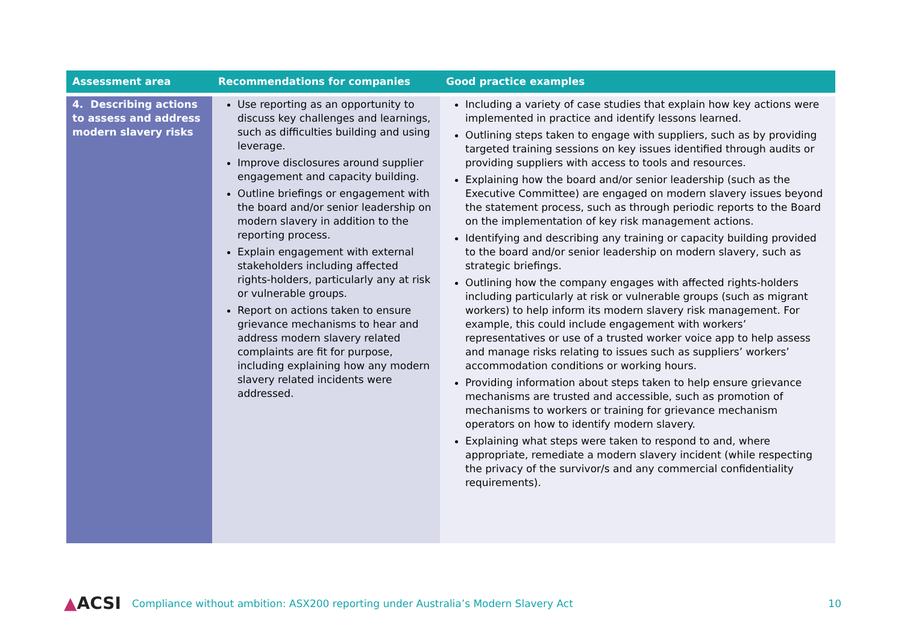| Assessment area | Recommendations for companies | Good practice examples |
| --- | --- | --- |
| 4. Describing actions to assess and address modern slavery risks | Use reporting as an opportunity to discuss key challenges and learnings, such as difficulties building and using leverage. Improve disclosures around supplier engagement and capacity building. Outline briefings or engagement with the board and/or senior leadership on modern slavery in addition to the reporting process. Explain engagement with external stakeholders including affected rights-holders, particularly any at risk or vulnerable groups. Report on actions taken to ensure grievance mechanisms to hear and address modern slavery related complaints are fit for purpose, including explaining how any modern slavery related incidents were addressed. | Including a variety of case studies that explain how key actions were implemented in practice and identify lessons learned. Outlining steps taken to engage with suppliers, such as by providing targeted training sessions on key issues identified through audits or providing suppliers with access to tools and resources. Explaining how the board and/or senior leadership (such as the Executive Committee) are engaged on modern slavery issues beyond the statement process, such as through periodic reports to the Board on the implementation of key risk management actions. Identifying and describing any training or capacity building provided to the board and/or senior leadership on modern slavery, such as strategic briefings. Outlining how the company engages with affected rights-holders including particularly at risk or vulnerable groups (such as migrant workers) to help inform its modern slavery risk management. For example, this could include engagement with workers’ representatives or use of a trusted worker voice app to help assess and manage risks relating to issues such as suppliers’ workers’ accommodation conditions or working hours. Providing information about steps taken to help ensure grievance mechanisms are trusted and accessible, such as promotion of mechanisms to workers or training for grievance mechanism operators on how to identify modern slavery. Explaining what steps were taken to respond to and, where appropriate, remediate a modern slavery incident (while respecting the privacy of the survivor/s and any commercial confidentiality requirements). |
▲ACSI Compliance without ambition: ASX200 reporting under Australia’s Modern Slavery Act 10